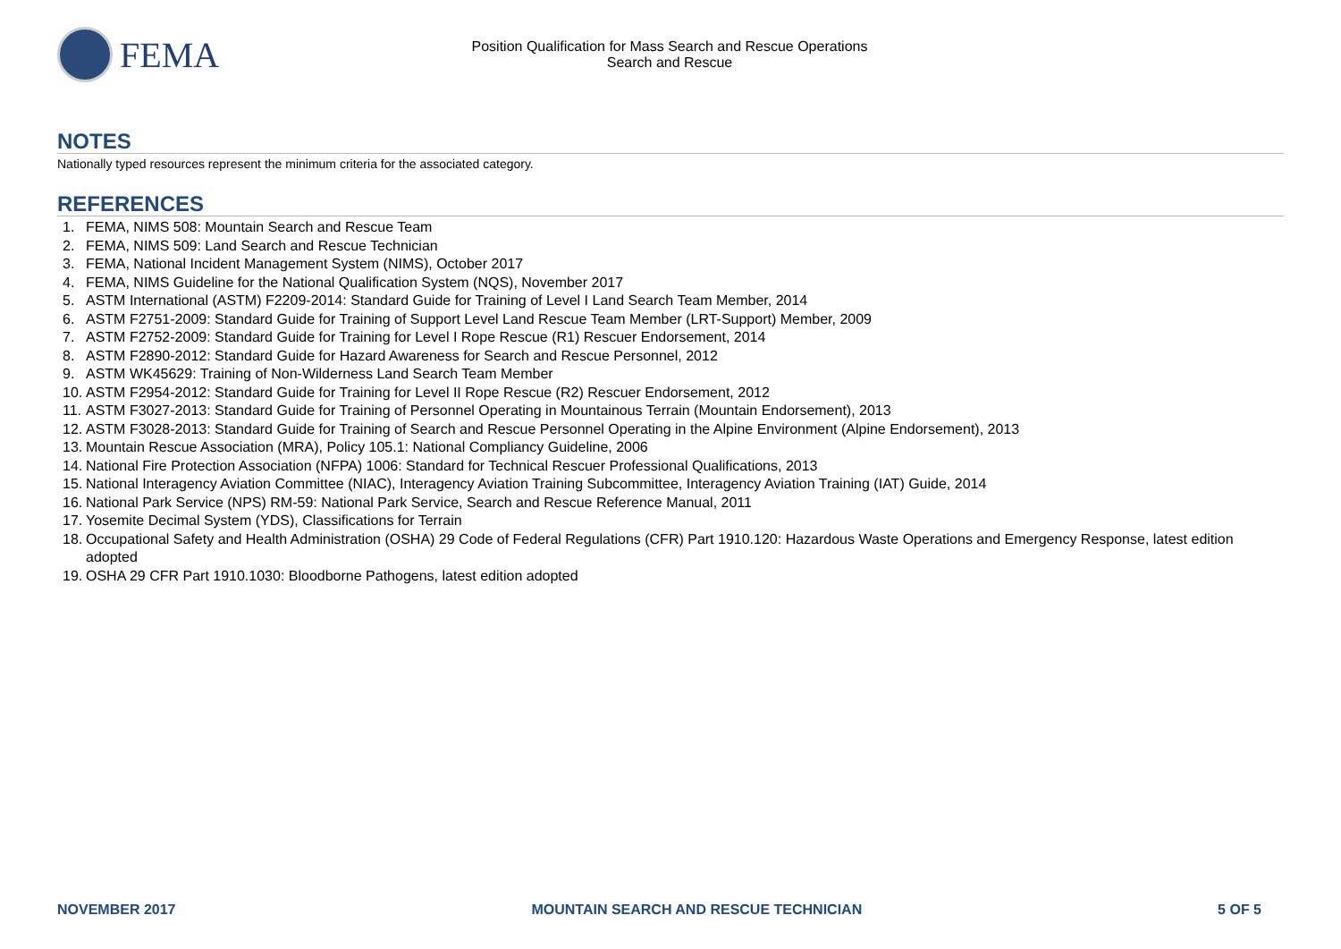FEMA
Position Qualification for Mass Search and Rescue Operations
Search and Rescue
NOTES
Nationally typed resources represent the minimum criteria for the associated category.
REFERENCES
1. FEMA, NIMS 508: Mountain Search and Rescue Team
2. FEMA, NIMS 509: Land Search and Rescue Technician
3. FEMA, National Incident Management System (NIMS), October 2017
4. FEMA, NIMS Guideline for the National Qualification System (NQS), November 2017
5. ASTM International (ASTM) F2209-2014: Standard Guide for Training of Level I Land Search Team Member, 2014
6. ASTM F2751-2009: Standard Guide for Training of Support Level Land Rescue Team Member (LRT-Support) Member, 2009
7. ASTM F2752-2009: Standard Guide for Training for Level I Rope Rescue (R1) Rescuer Endorsement, 2014
8. ASTM F2890-2012: Standard Guide for Hazard Awareness for Search and Rescue Personnel, 2012
9. ASTM WK45629: Training of Non-Wilderness Land Search Team Member
10. ASTM F2954-2012: Standard Guide for Training for Level II Rope Rescue (R2) Rescuer Endorsement, 2012
11. ASTM F3027-2013: Standard Guide for Training of Personnel Operating in Mountainous Terrain (Mountain Endorsement), 2013
12. ASTM F3028-2013: Standard Guide for Training of Search and Rescue Personnel Operating in the Alpine Environment (Alpine Endorsement), 2013
13. Mountain Rescue Association (MRA), Policy 105.1: National Compliancy Guideline, 2006
14. National Fire Protection Association (NFPA) 1006: Standard for Technical Rescuer Professional Qualifications, 2013
15. National Interagency Aviation Committee (NIAC), Interagency Aviation Training Subcommittee, Interagency Aviation Training (IAT) Guide, 2014
16. National Park Service (NPS) RM-59: National Park Service, Search and Rescue Reference Manual, 2011
17. Yosemite Decimal System (YDS), Classifications for Terrain
18. Occupational Safety and Health Administration (OSHA) 29 Code of Federal Regulations (CFR) Part 1910.120: Hazardous Waste Operations and Emergency Response, latest edition adopted
19. OSHA 29 CFR Part 1910.1030: Bloodborne Pathogens, latest edition adopted
NOVEMBER 2017 MOUNTAIN SEARCH AND RESCUE TECHNICIAN 5 OF 5